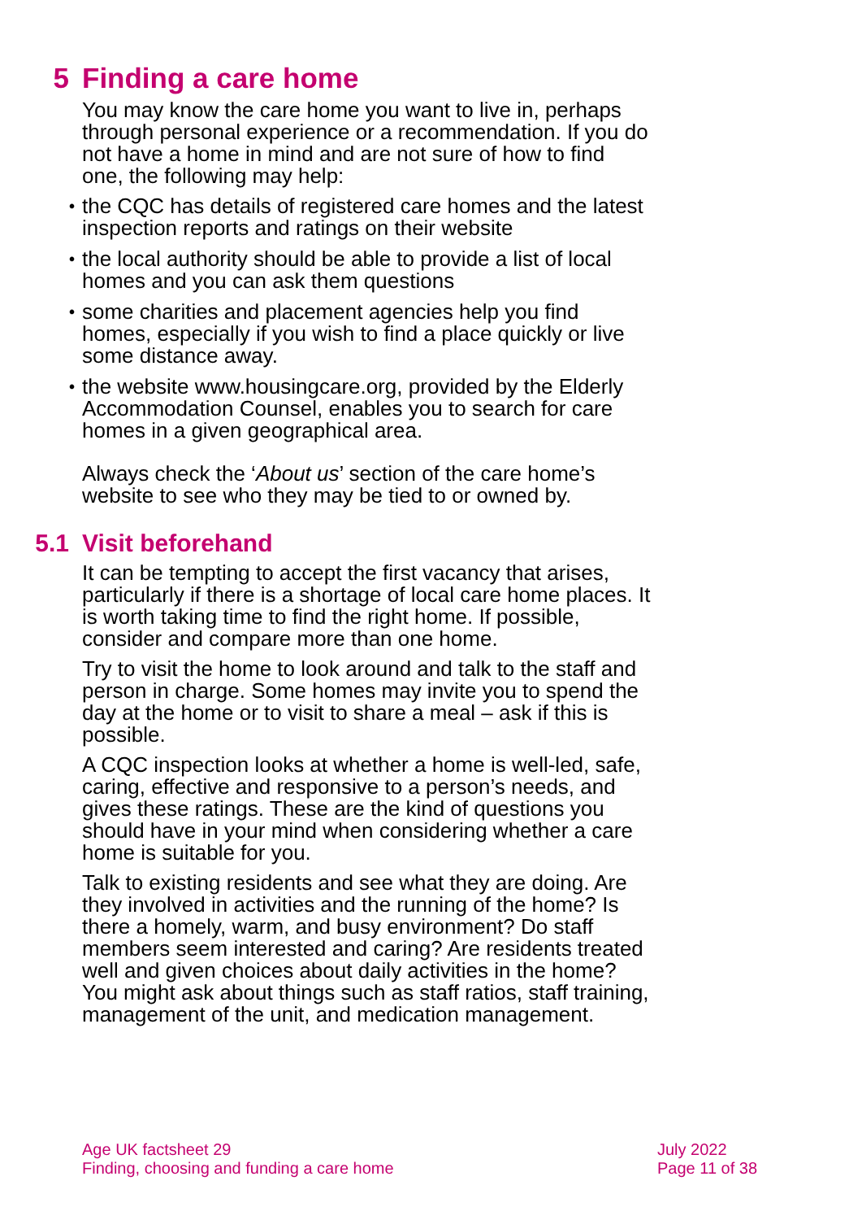5 Finding a care home
You may know the care home you want to live in, perhaps through personal experience or a recommendation. If you do not have a home in mind and are not sure of how to find one, the following may help:
• the CQC has details of registered care homes and the latest inspection reports and ratings on their website
• the local authority should be able to provide a list of local homes and you can ask them questions
• some charities and placement agencies help you find homes, especially if you wish to find a place quickly or live some distance away.
• the website www.housingcare.org, provided by the Elderly Accommodation Counsel, enables you to search for care homes in a given geographical area.
Always check the ‘About us’ section of the care home’s website to see who they may be tied to or owned by.
5.1 Visit beforehand
It can be tempting to accept the first vacancy that arises, particularly if there is a shortage of local care home places. It is worth taking time to find the right home. If possible, consider and compare more than one home.
Try to visit the home to look around and talk to the staff and person in charge. Some homes may invite you to spend the day at the home or to visit to share a meal – ask if this is possible.
A CQC inspection looks at whether a home is well-led, safe, caring, effective and responsive to a person’s needs, and gives these ratings. These are the kind of questions you should have in your mind when considering whether a care home is suitable for you.
Talk to existing residents and see what they are doing. Are they involved in activities and the running of the home? Is there a homely, warm, and busy environment? Do staff members seem interested and caring? Are residents treated well and given choices about daily activities in the home? You might ask about things such as staff ratios, staff training, management of the unit, and medication management.
Age UK factsheet 29
Finding, choosing and funding a care home
July 2022
Page 11 of 38